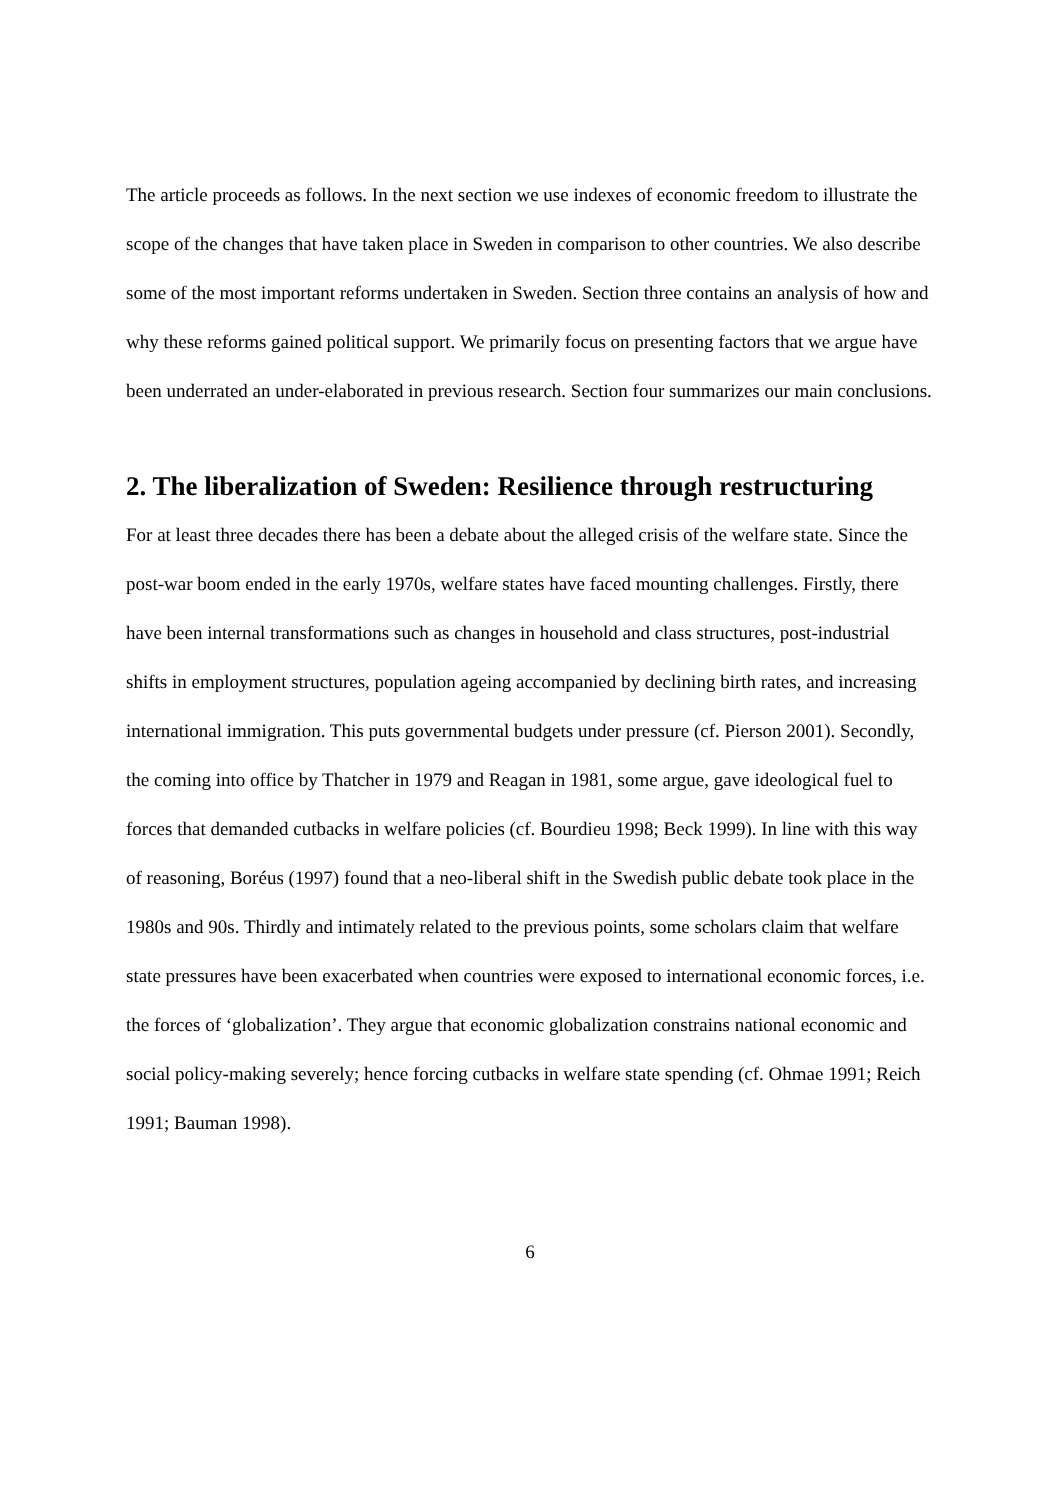The article proceeds as follows. In the next section we use indexes of economic freedom to illustrate the scope of the changes that have taken place in Sweden in comparison to other countries. We also describe some of the most important reforms undertaken in Sweden. Section three contains an analysis of how and why these reforms gained political support. We primarily focus on presenting factors that we argue have been underrated an under-elaborated in previous research. Section four summarizes our main conclusions.
2. The liberalization of Sweden: Resilience through restructuring
For at least three decades there has been a debate about the alleged crisis of the welfare state. Since the post-war boom ended in the early 1970s, welfare states have faced mounting challenges. Firstly, there have been internal transformations such as changes in household and class structures, post-industrial shifts in employment structures, population ageing accompanied by declining birth rates, and increasing international immigration. This puts governmental budgets under pressure (cf. Pierson 2001). Secondly, the coming into office by Thatcher in 1979 and Reagan in 1981, some argue, gave ideological fuel to forces that demanded cutbacks in welfare policies (cf. Bourdieu 1998; Beck 1999). In line with this way of reasoning, Boréus (1997) found that a neo-liberal shift in the Swedish public debate took place in the 1980s and 90s. Thirdly and intimately related to the previous points, some scholars claim that welfare state pressures have been exacerbated when countries were exposed to international economic forces, i.e. the forces of ‘globalization’. They argue that economic globalization constrains national economic and social policy-making severely; hence forcing cutbacks in welfare state spending (cf. Ohmae 1991; Reich 1991; Bauman 1998).
6